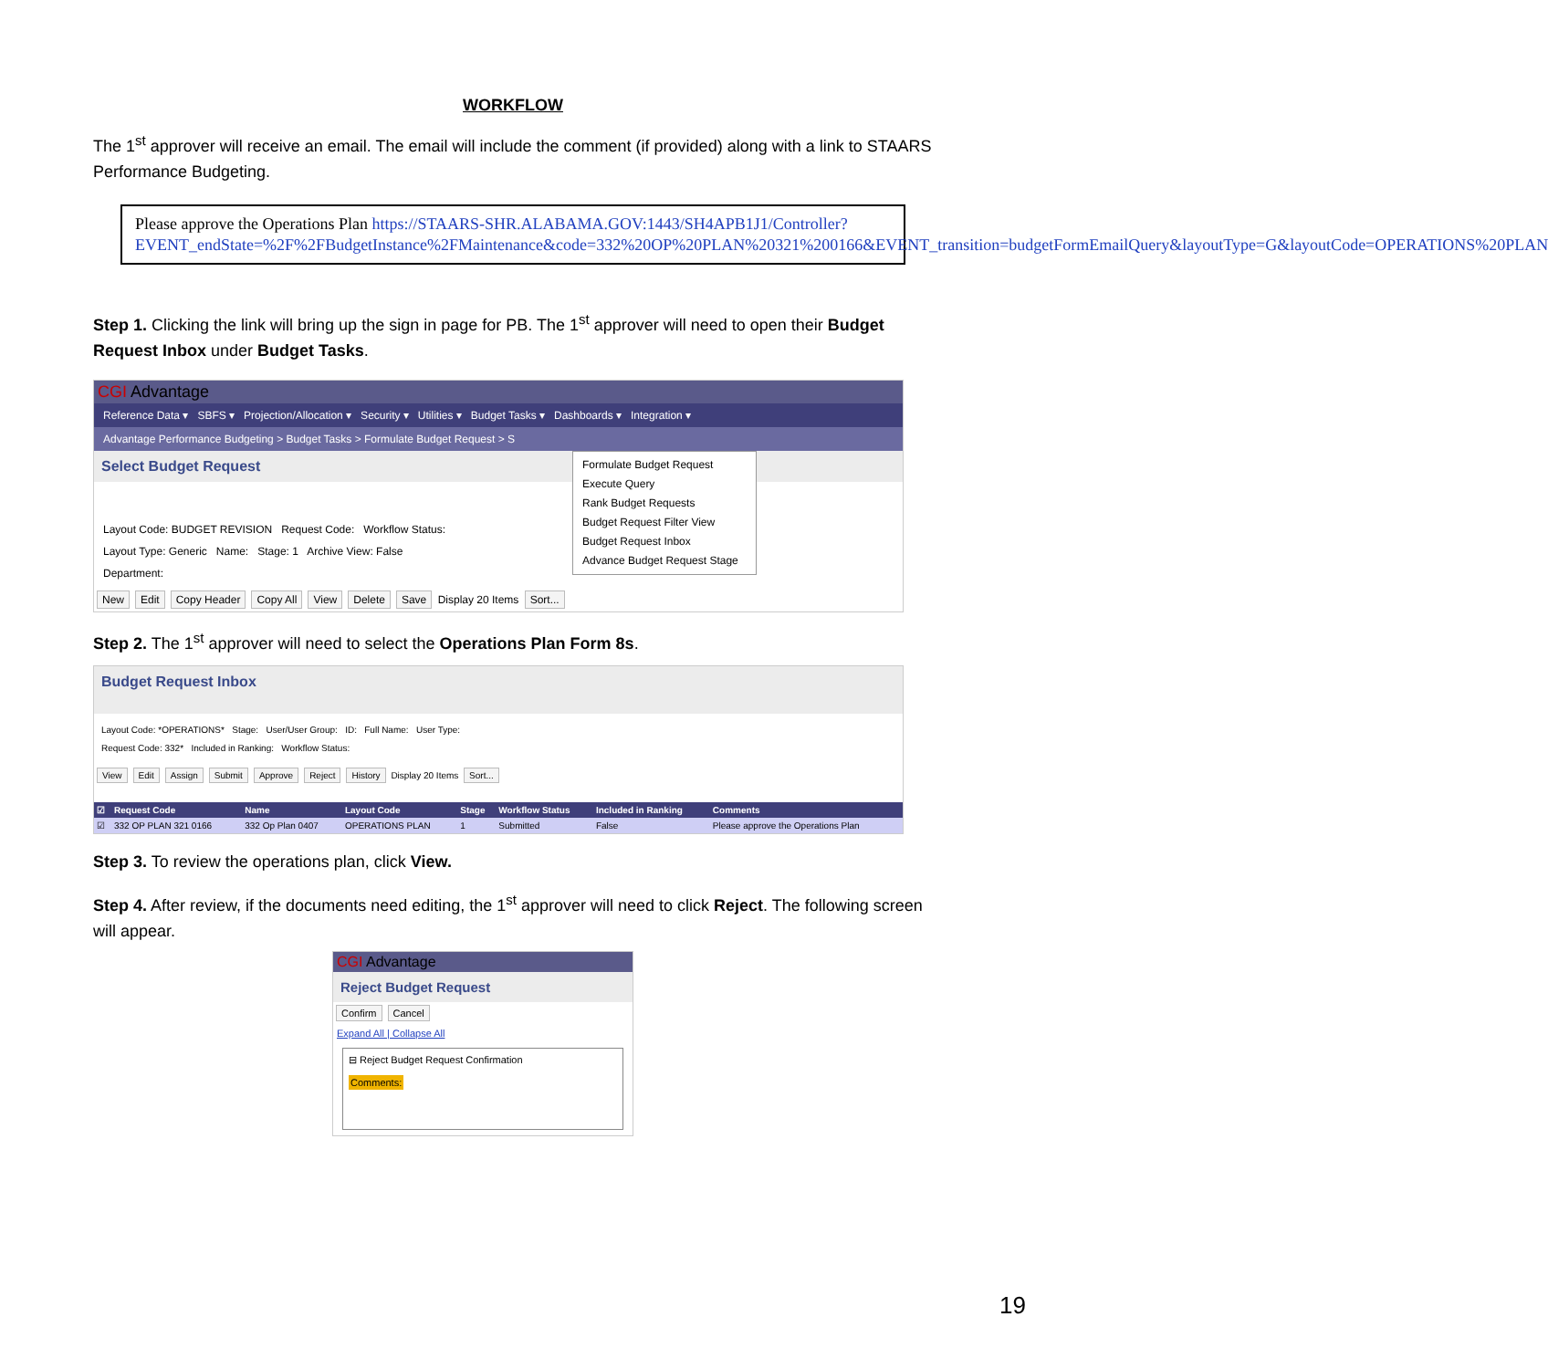WORKFLOW
The 1<sup>st</sup> approver will receive an email. The email will include the comment (if provided) along with a link to STAARS Performance Budgeting.
Please approve the Operations Plan https://STAARS-SHR.ALABAMA.GOV:1443/SH4APB1J1/Controller?EVENT_endState=%2F%2FBudgetInstance%2FMaintenance&code=332%20OP%20PLAN%20321%200166&EVENT_transition=budgetFormEmailQuery&layoutType=G&layoutCode=OPERATIONS%20PLAN
Step 1. Clicking the link will bring up the sign in page for PB. The 1<sup>st</sup> approver will need to open their Budget Request Inbox under Budget Tasks.
CGI Advantage
Reference Data ▾ SBFS ▾ Projection/Allocation ▾ Security ▾ Utilities ▾ Budget Tasks ▾ Dashboards ▾ Integration ▾
Advantage Performance Budgeting > Budget Tasks > Formulate Budget Request > S
Formulate Budget Request
Execute Query
Rank Budget Requests
Budget Request Filter View
Budget Request Inbox
Advance Budget Request Stage
Select Budget Request
Layout Code: BUDGET REVISION Request Code: Workflow Status:
Layout Type: Generic Name: Stage: 1 Archive View: False
Department:
New Edit Copy Header Copy All View Delete Save Display 20 Items Sort...
Step 2. The 1<sup>st</sup> approver will need to select the Operations Plan Form 8s.
Budget Request Inbox
Layout Code: *OPERATIONS* Stage: User/User Group: ID: Full Name: User Type:
Request Code: 332* Included in Ranking: Workflow Status:
View Edit Assign Submit Approve Reject History Display 20 Items Sort...
| ☑ | Request Code | Name | Layout Code | Stage | Workflow Status | Included in Ranking | Comments |
| --- | --- | --- | --- | --- | --- | --- | --- |
| ☑ | 332 OP PLAN 321 0166 | 332 Op Plan 0407 | OPERATIONS PLAN | 1 | Submitted | False | Please approve the Operations Plan |
Step 3. To review the operations plan, click View.
Step 4. After review, if the documents need editing, the 1<sup>st</sup> approver will need to click Reject. The following screen will appear.
CGI Advantage
Reject Budget Request
Confirm Cancel
Expand All | Collapse All
⊟ Reject Budget Request Confirmation
Comments:
19